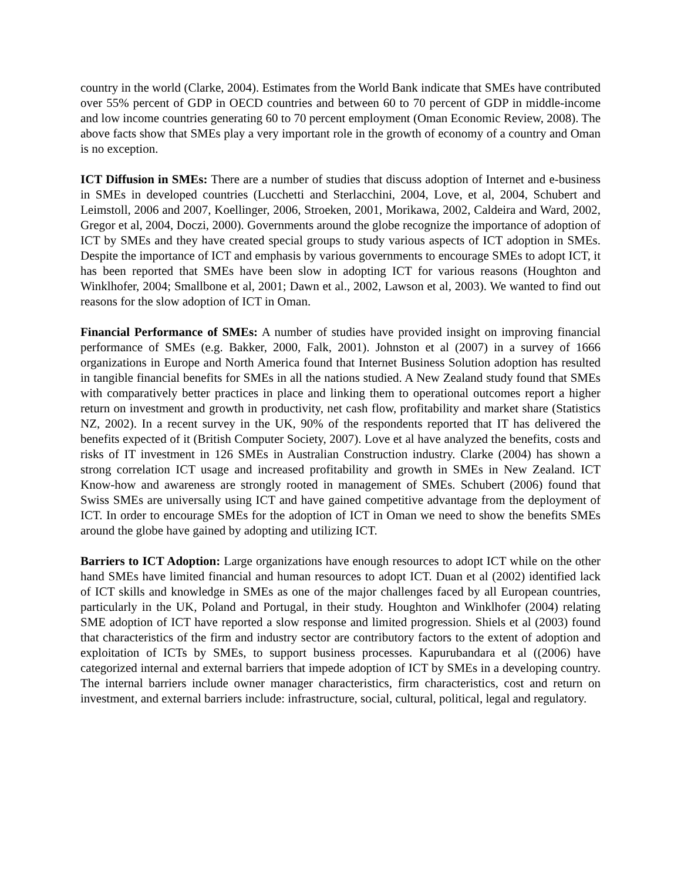country in the world (Clarke, 2004). Estimates from the World Bank indicate that SMEs have contributed over 55% percent of GDP in OECD countries and between 60 to 70 percent of GDP in middle-income and low income countries generating 60 to 70 percent employment (Oman Economic Review, 2008). The above facts show that SMEs play a very important role in the growth of economy of a country and Oman is no exception.
ICT Diffusion in SMEs: There are a number of studies that discuss adoption of Internet and e-business in SMEs in developed countries (Lucchetti and Sterlacchini, 2004, Love, et al, 2004, Schubert and Leimstoll, 2006 and 2007, Koellinger, 2006, Stroeken, 2001, Morikawa, 2002, Caldeira and Ward, 2002, Gregor et al, 2004, Doczi, 2000). Governments around the globe recognize the importance of adoption of ICT by SMEs and they have created special groups to study various aspects of ICT adoption in SMEs. Despite the importance of ICT and emphasis by various governments to encourage SMEs to adopt ICT, it has been reported that SMEs have been slow in adopting ICT for various reasons (Houghton and Winklhofer, 2004; Smallbone et al, 2001; Dawn et al., 2002, Lawson et al, 2003). We wanted to find out reasons for the slow adoption of ICT in Oman.
Financial Performance of SMEs: A number of studies have provided insight on improving financial performance of SMEs (e.g. Bakker, 2000, Falk, 2001). Johnston et al (2007) in a survey of 1666 organizations in Europe and North America found that Internet Business Solution adoption has resulted in tangible financial benefits for SMEs in all the nations studied. A New Zealand study found that SMEs with comparatively better practices in place and linking them to operational outcomes report a higher return on investment and growth in productivity, net cash flow, profitability and market share (Statistics NZ, 2002). In a recent survey in the UK, 90% of the respondents reported that IT has delivered the benefits expected of it (British Computer Society, 2007). Love et al have analyzed the benefits, costs and risks of IT investment in 126 SMEs in Australian Construction industry. Clarke (2004) has shown a strong correlation ICT usage and increased profitability and growth in SMEs in New Zealand. ICT Know-how and awareness are strongly rooted in management of SMEs. Schubert (2006) found that Swiss SMEs are universally using ICT and have gained competitive advantage from the deployment of ICT. In order to encourage SMEs for the adoption of ICT in Oman we need to show the benefits SMEs around the globe have gained by adopting and utilizing ICT.
Barriers to ICT Adoption: Large organizations have enough resources to adopt ICT while on the other hand SMEs have limited financial and human resources to adopt ICT. Duan et al (2002) identified lack of ICT skills and knowledge in SMEs as one of the major challenges faced by all European countries, particularly in the UK, Poland and Portugal, in their study. Houghton and Winklhofer (2004) relating SME adoption of ICT have reported a slow response and limited progression. Shiels et al (2003) found that characteristics of the firm and industry sector are contributory factors to the extent of adoption and exploitation of ICTs by SMEs, to support business processes. Kapurubandara et al ((2006) have categorized internal and external barriers that impede adoption of ICT by SMEs in a developing country. The internal barriers include owner manager characteristics, firm characteristics, cost and return on investment, and external barriers include: infrastructure, social, cultural, political, legal and regulatory.